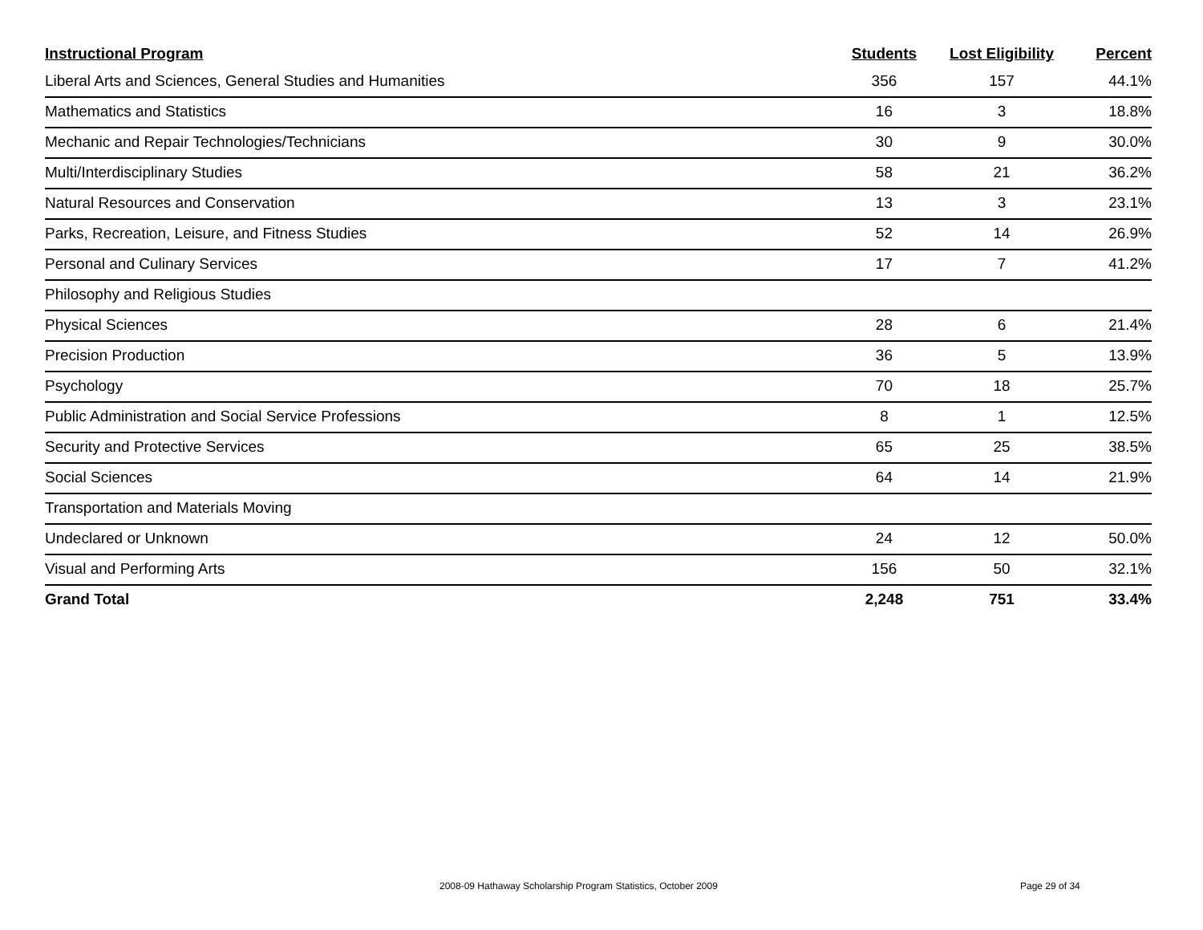| Instructional Program | Students | Lost Eligibility | Percent |
| --- | --- | --- | --- |
| Liberal Arts and Sciences, General Studies and Humanities | 356 | 157 | 44.1% |
| Mathematics and Statistics | 16 | 3 | 18.8% |
| Mechanic and Repair Technologies/Technicians | 30 | 9 | 30.0% |
| Multi/Interdisciplinary Studies | 58 | 21 | 36.2% |
| Natural Resources and Conservation | 13 | 3 | 23.1% |
| Parks, Recreation, Leisure, and Fitness Studies | 52 | 14 | 26.9% |
| Personal and Culinary Services | 17 | 7 | 41.2% |
| Philosophy and Religious Studies | | | |
| Physical Sciences | 28 | 6 | 21.4% |
| Precision Production | 36 | 5 | 13.9% |
| Psychology | 70 | 18 | 25.7% |
| Public Administration and Social Service Professions | 8 | 1 | 12.5% |
| Security and Protective Services | 65 | 25 | 38.5% |
| Social Sciences | 64 | 14 | 21.9% |
| Transportation and Materials Moving | | | |
| Undeclared or Unknown | 24 | 12 | 50.0% |
| Visual and Performing Arts | 156 | 50 | 32.1% |
| Grand Total | 2,248 | 751 | 33.4% |
2008-09 Hathaway Scholarship Program Statistics, October 2009 Page 29 of 34